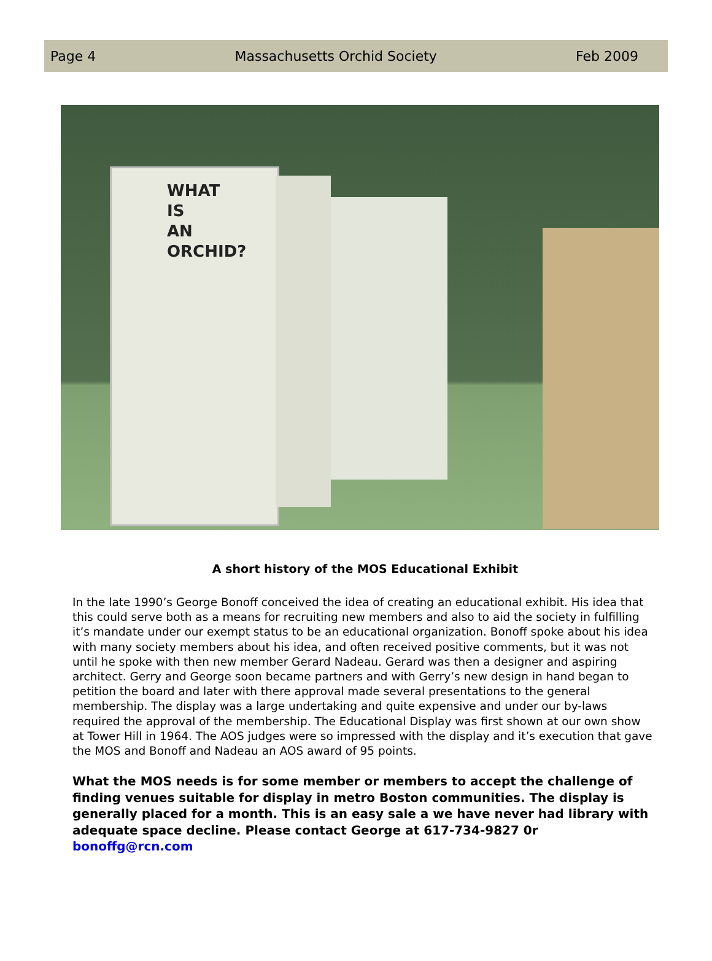Page 4 Massachusetts Orchid Society Feb 2009
WHAT
IS
AN
ORCHID?
A short history of the MOS Educational Exhibit
In the late 1990’s George Bonoff conceived the idea of creating an educational exhibit. His idea that this could serve both as a means for recruiting new members and also to aid the society in fulfilling it’s mandate under our exempt status to be an educational organization. Bonoff spoke about his idea with many society members about his idea, and often received positive comments, but it was not until he spoke with then new member Gerard Nadeau. Gerard was then a designer and aspiring architect. Gerry and George soon became partners and with Gerry’s new design in hand began to petition the board and later with there approval made several presentations to the general membership. The display was a large undertaking and quite expensive and under our by-laws required the approval of the membership. The Educational Display was first shown at our own show at Tower Hill in 1964. The AOS judges were so impressed with the display and it’s execution that gave the MOS and Bonoff and Nadeau an AOS award of 95 points.
What the MOS needs is for some member or members to accept the challenge of finding venues suitable for display in metro Boston communities. The display is generally placed for a month. This is an easy sale a we have never had library with adequate space decline. Please contact George at 617-734-9827 0r bonoffg@rcn.com